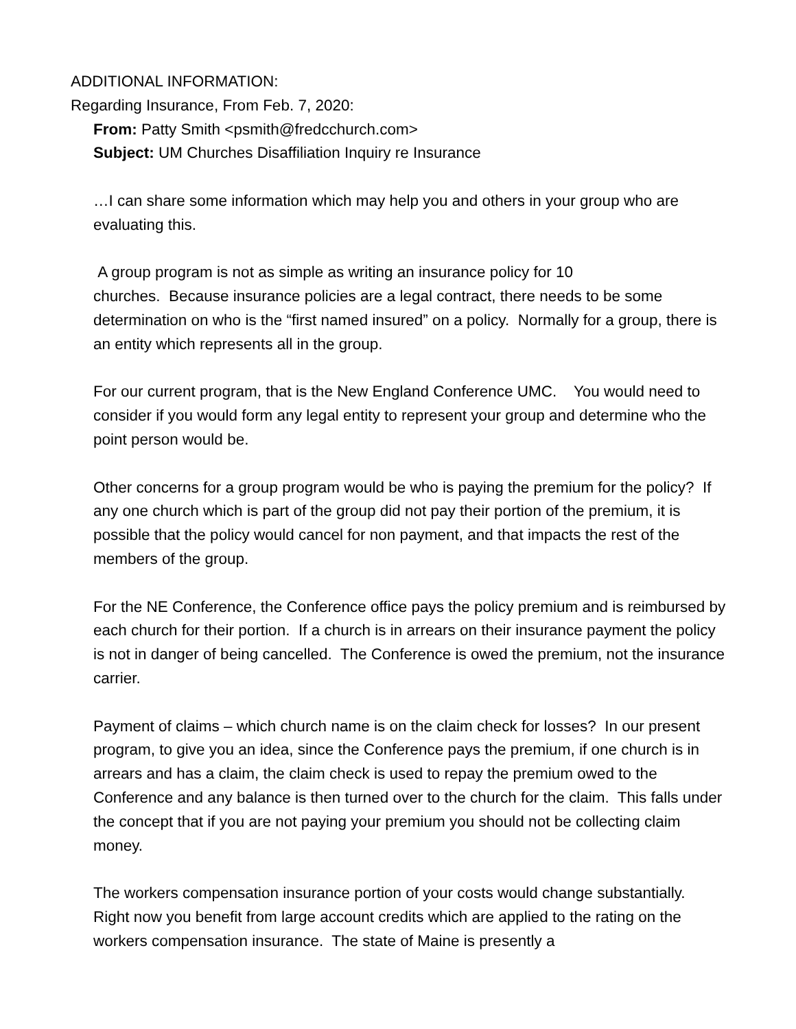ADDITIONAL INFORMATION:
Regarding Insurance, From Feb. 7, 2020:
From: Patty Smith <psmith@fredcchurch.com>
Subject: UM Churches Disaffiliation Inquiry re Insurance
…I can share some information which may help you and others in your group who are evaluating this.
A group program is not as simple as writing an insurance policy for 10
churches. Because insurance policies are a legal contract, there needs to be some determination on who is the “first named insured” on a policy. Normally for a group, there is an entity which represents all in the group.
For our current program, that is the New England Conference UMC. You would need to consider if you would form any legal entity to represent your group and determine who the point person would be.
Other concerns for a group program would be who is paying the premium for the policy? If any one church which is part of the group did not pay their portion of the premium, it is possible that the policy would cancel for non payment, and that impacts the rest of the members of the group.
For the NE Conference, the Conference office pays the policy premium and is reimbursed by each church for their portion. If a church is in arrears on their insurance payment the policy is not in danger of being cancelled. The Conference is owed the premium, not the insurance carrier.
Payment of claims – which church name is on the claim check for losses? In our present program, to give you an idea, since the Conference pays the premium, if one church is in arrears and has a claim, the claim check is used to repay the premium owed to the Conference and any balance is then turned over to the church for the claim. This falls under the concept that if you are not paying your premium you should not be collecting claim money.
The workers compensation insurance portion of your costs would change substantially. Right now you benefit from large account credits which are applied to the rating on the workers compensation insurance. The state of Maine is presently a